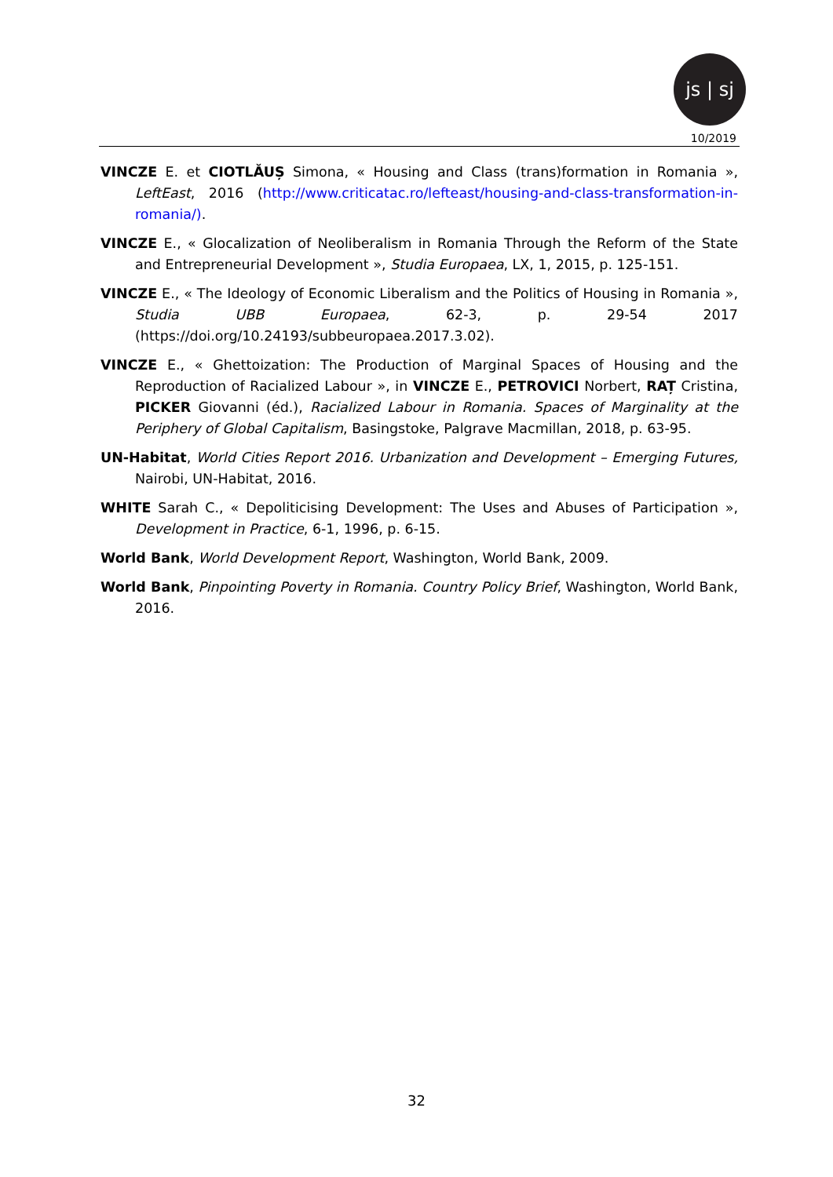js | sj
10/2019
VINCZE E. et CIOTLĂUȘ Simona, « Housing and Class (trans)formation in Romania », LeftEast, 2016 (http://www.criticatac.ro/lefteast/housing-and-class-transformation-in-romania/).
VINCZE E., « Glocalization of Neoliberalism in Romania Through the Reform of the State and Entrepreneurial Development », Studia Europaea, LX, 1, 2015, p. 125-151.
VINCZE E., « The Ideology of Economic Liberalism and the Politics of Housing in Romania », Studia UBB Europaea, 62-3, p. 29-54 2017 (https://doi.org/10.24193/subbeuropaea.2017.3.02).
VINCZE E., « Ghettoization: The Production of Marginal Spaces of Housing and the Reproduction of Racialized Labour », in VINCZE E., PETROVICI Norbert, RAȚ Cristina, PICKER Giovanni (éd.), Racialized Labour in Romania. Spaces of Marginality at the Periphery of Global Capitalism, Basingstoke, Palgrave Macmillan, 2018, p. 63-95.
UN-Habitat, World Cities Report 2016. Urbanization and Development – Emerging Futures, Nairobi, UN-Habitat, 2016.
WHITE Sarah C., « Depoliticising Development: The Uses and Abuses of Participation », Development in Practice, 6-1, 1996, p. 6-15.
World Bank, World Development Report, Washington, World Bank, 2009.
World Bank, Pinpointing Poverty in Romania. Country Policy Brief, Washington, World Bank, 2016.
32